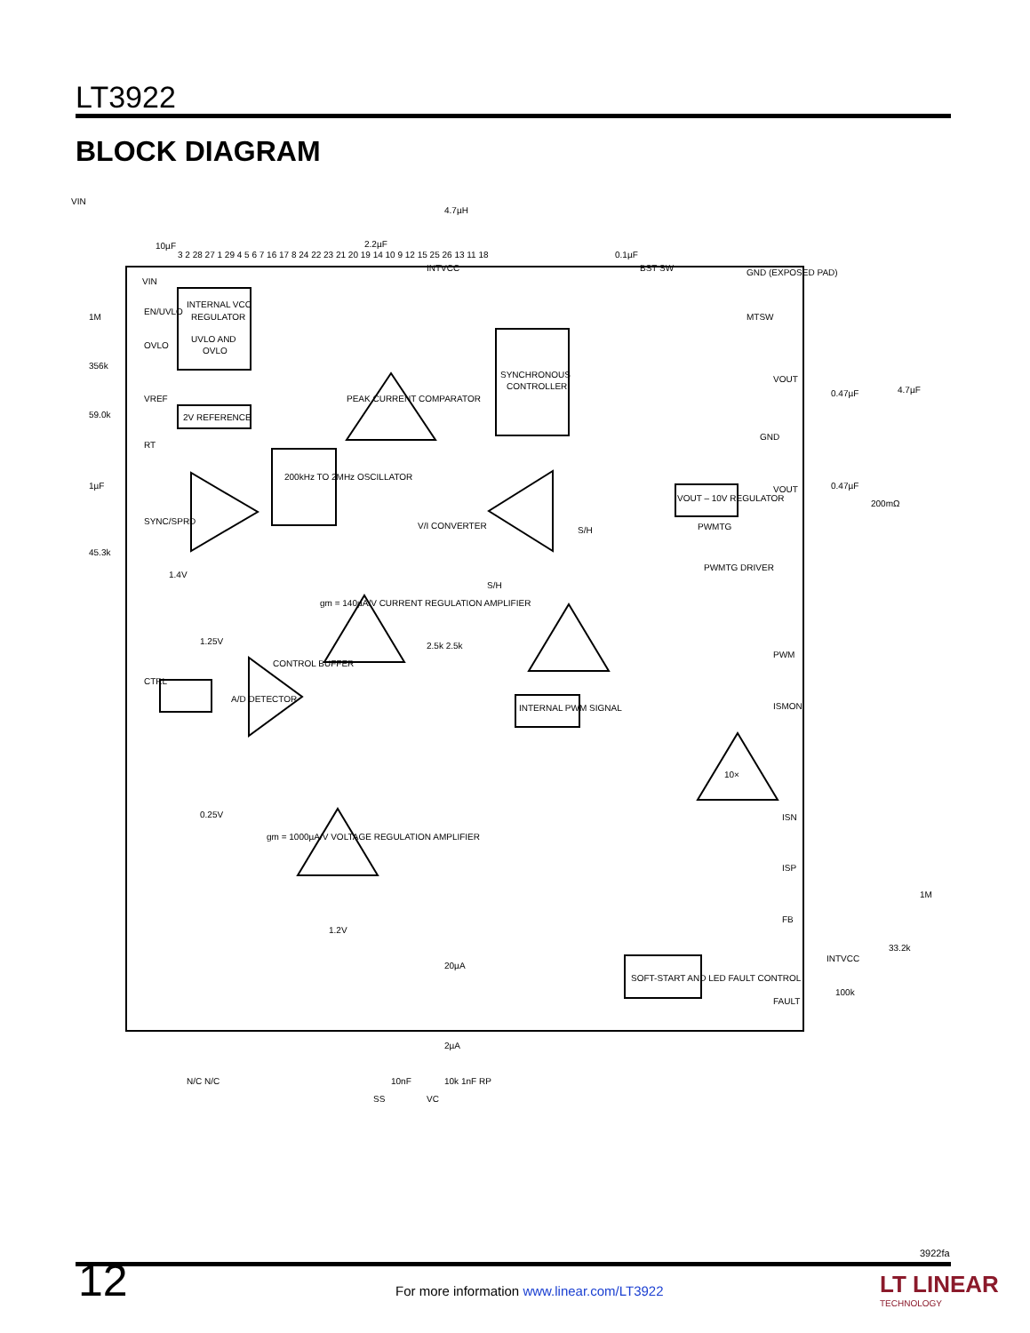LT3922
BLOCK DIAGRAM
VIN
4.7µH
10µF
2.2µF
0.1µF
VIN
EN/UVLO
OVLO
INTERNAL VCC
REGULATOR
UVLO AND
OVLO
2V REFERENCE
VREF
RT
SYNC/SPRD
200kHz TO 2MHz OSCILLATOR
PEAK CURRENT COMPARATOR
SYNCHRONOUS
CONTROLLER
V/I CONVERTER
S/H
S/H
gm = 140µA/V CURRENT REGULATION AMPLIFIER
A/D DETECTOR
CTRL
CONTROL BUFFER
1.25V
0.25V
gm = 1000µA/V VOLTAGE REGULATION AMPLIFIER
INTERNAL PWM SIGNAL
SOFT-START AND LED FAULT CONTROL
VOUT – 10V REGULATOR
PWMTG
PWMTG DRIVER
GND (EXPOSED PAD)
MTSW
VOUT
GND
VOUT
0.47µF
0.47µF
4.7µF
200mΩ
10×
PWM
ISMON
ISN
ISP
FB
FAULT
INTVCC
100k
1M
33.2k
1M
356k
59.0k
1µF
45.3k
1.4V
2.5k 2.5k
20µA
2µA
1.2V
SS
VC
N/C N/C
10nF
10k 1nF RP
INTVCC
BST SW
3 2 28 27 1 29 4 5 6 7 16 17 8 24 22 23 21 20 19 14 10 9 12 15 25 26 13 11 18
3922fa
12
For more information www.linear.com/LT3922
LT LINEAR
TECHNOLOGY